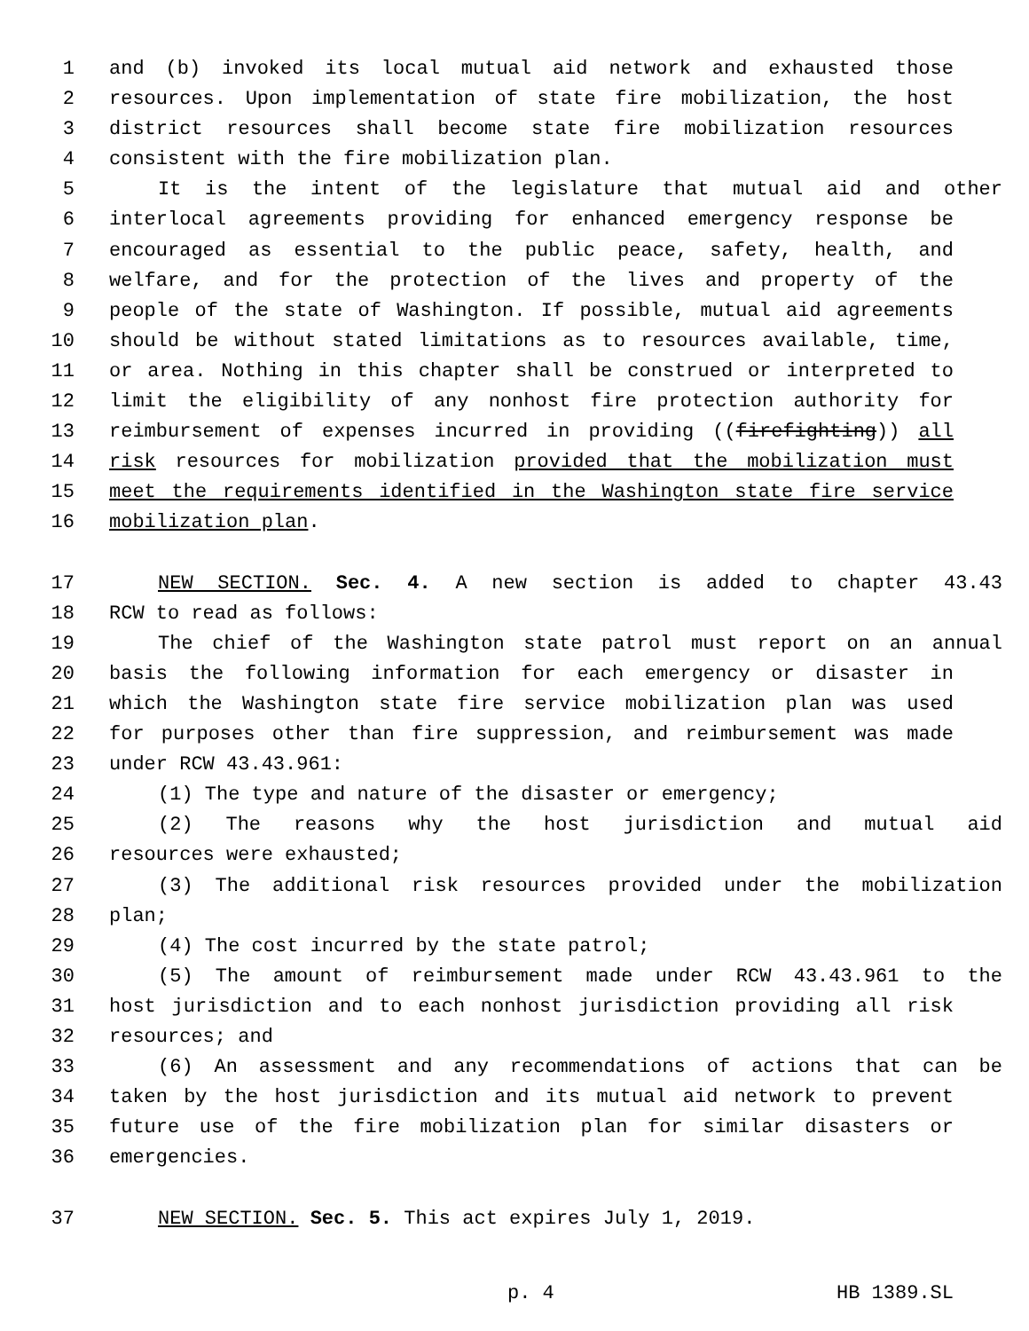1 and (b) invoked its local mutual aid network and exhausted those
2 resources. Upon implementation of state fire mobilization, the host
3 district resources shall become state fire mobilization resources
4 consistent with the fire mobilization plan.
5 It is the intent of the legislature that mutual aid and other
6 interlocal agreements providing for enhanced emergency response be
7 encouraged as essential to the public peace, safety, health, and
8 welfare, and for the protection of the lives and property of the
9 people of the state of Washington. If possible, mutual aid agreements
10 should be without stated limitations as to resources available, time,
11 or area. Nothing in this chapter shall be construed or interpreted to
12 limit the eligibility of any nonhost fire protection authority for
13 reimbursement of expenses incurred in providing ((firefighting)) all
14 risk resources for mobilization provided that the mobilization must
15 meet the requirements identified in the Washington state fire service
16 mobilization plan.
17 NEW SECTION. Sec. 4. A new section is added to chapter 43.43
18 RCW to read as follows:
19 The chief of the Washington state patrol must report on an annual
20 basis the following information for each emergency or disaster in
21 which the Washington state fire service mobilization plan was used
22 for purposes other than fire suppression, and reimbursement was made
23 under RCW 43.43.961:
24 (1) The type and nature of the disaster or emergency;
25 (2) The reasons why the host jurisdiction and mutual aid
26 resources were exhausted;
27 (3) The additional risk resources provided under the mobilization
28 plan;
29 (4) The cost incurred by the state patrol;
30 (5) The amount of reimbursement made under RCW 43.43.961 to the
31 host jurisdiction and to each nonhost jurisdiction providing all risk
32 resources; and
33 (6) An assessment and any recommendations of actions that can be
34 taken by the host jurisdiction and its mutual aid network to prevent
35 future use of the fire mobilization plan for similar disasters or
36 emergencies.
37 NEW SECTION. Sec. 5. This act expires July 1, 2019.
p. 4 HB 1389.SL